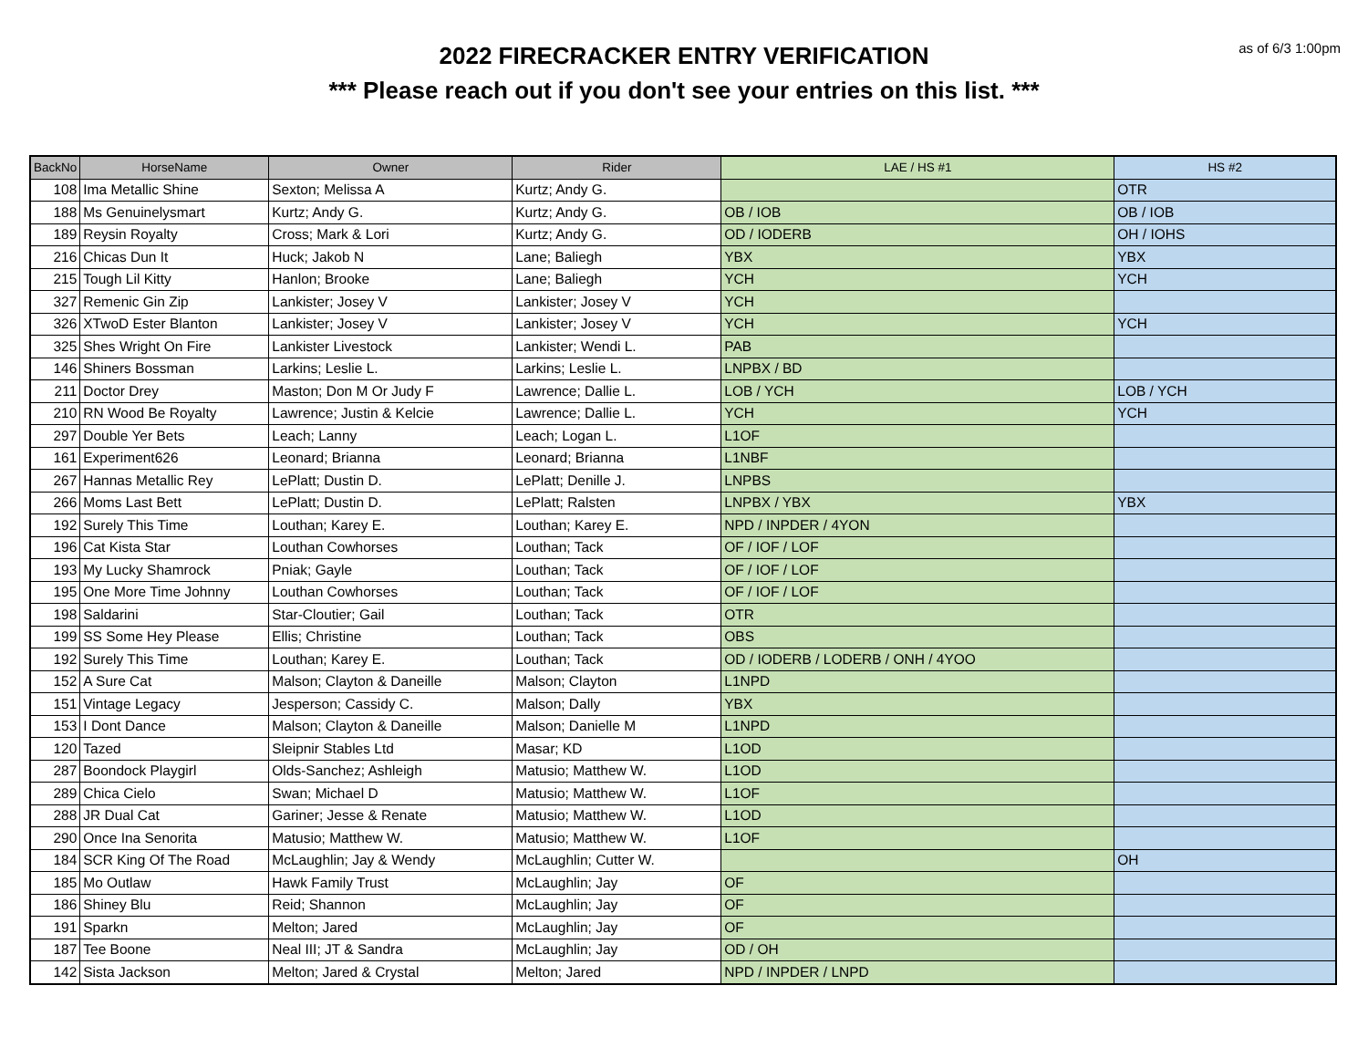as of 6/3 1:00pm
2022 FIRECRACKER ENTRY VERIFICATION
*** Please reach out if you don't see your entries on this list. ***
| BackNo | HorseName | Owner | Rider | LAE / HS #1 | HS #2 |
| --- | --- | --- | --- | --- | --- |
| 108 | Ima Metallic Shine | Sexton; Melissa A | Kurtz; Andy G. | | OTR |
| 188 | Ms Genuinelysmart | Kurtz; Andy G. | Kurtz; Andy G. | OB / IOB | OB / IOB |
| 189 | Reysin Royalty | Cross; Mark & Lori | Kurtz; Andy G. | OD / IODERB | OH / IOHS |
| 216 | Chicas Dun It | Huck; Jakob N | Lane; Baliegh | YBX | YBX |
| 215 | Tough Lil Kitty | Hanlon; Brooke | Lane; Baliegh | YCH | YCH |
| 327 | Remenic Gin Zip | Lankister; Josey V | Lankister; Josey V | YCH | |
| 326 | XTwoD Ester Blanton | Lankister; Josey V | Lankister; Josey V | YCH | YCH |
| 325 | Shes Wright On Fire | Lankister Livestock | Lankister; Wendi L. | PAB | |
| 146 | Shiners Bossman | Larkins; Leslie L. | Larkins; Leslie L. | LNPBX / BD | |
| 211 | Doctor Drey | Maston; Don M Or Judy F | Lawrence; Dallie L. | LOB / YCH | LOB / YCH |
| 210 | RN Wood Be Royalty | Lawrence; Justin & Kelcie | Lawrence; Dallie L. | YCH | YCH |
| 297 | Double Yer Bets | Leach; Lanny | Leach; Logan L. | L1OF | |
| 161 | Experiment626 | Leonard; Brianna | Leonard; Brianna | L1NBF | |
| 267 | Hannas Metallic Rey | LePlatt; Dustin D. | LePlatt; Denille J. | LNPBS | |
| 266 | Moms Last Bett | LePlatt; Dustin D. | LePlatt; Ralsten | LNPBX / YBX | YBX |
| 192 | Surely This Time | Louthan; Karey E. | Louthan; Karey E. | NPD / INPDER / 4YON | |
| 196 | Cat Kista Star | Louthan Cowhorses | Louthan; Tack | OF / IOF / LOF | |
| 193 | My Lucky Shamrock | Pniak; Gayle | Louthan; Tack | OF / IOF / LOF | |
| 195 | One More Time Johnny | Louthan Cowhorses | Louthan; Tack | OF / IOF / LOF | |
| 198 | Saldarini | Star-Cloutier; Gail | Louthan; Tack | OTR | |
| 199 | SS Some Hey Please | Ellis; Christine | Louthan; Tack | OBS | |
| 192 | Surely This Time | Louthan; Karey E. | Louthan; Tack | OD / IODERB / LODERB / ONH / 4YOO | |
| 152 | A Sure Cat | Malson; Clayton & Daneille | Malson; Clayton | L1NPD | |
| 151 | Vintage Legacy | Jesperson; Cassidy C. | Malson; Dally | YBX | |
| 153 | I Dont Dance | Malson; Clayton & Daneille | Malson; Danielle M | L1NPD | |
| 120 | Tazed | Sleipnir Stables Ltd | Masar; KD | L1OD | |
| 287 | Boondock Playgirl | Olds-Sanchez; Ashleigh | Matusio; Matthew W. | L1OD | |
| 289 | Chica Cielo | Swan; Michael D | Matusio; Matthew W. | L1OF | |
| 288 | JR Dual Cat | Gariner; Jesse & Renate | Matusio; Matthew W. | L1OD | |
| 290 | Once Ina Senorita | Matusio; Matthew W. | Matusio; Matthew W. | L1OF | |
| 184 | SCR King Of The Road | McLaughlin; Jay & Wendy | McLaughlin; Cutter W. | | OH |
| 185 | Mo Outlaw | Hawk Family Trust | McLaughlin; Jay | OF | |
| 186 | Shiney Blu | Reid; Shannon | McLaughlin; Jay | OF | |
| 191 | Sparkn | Melton; Jared | McLaughlin; Jay | OF | |
| 187 | Tee Boone | Neal III; JT & Sandra | McLaughlin; Jay | OD / OH | |
| 142 | Sista Jackson | Melton; Jared & Crystal | Melton; Jared | NPD / INPDER / LNPD | |